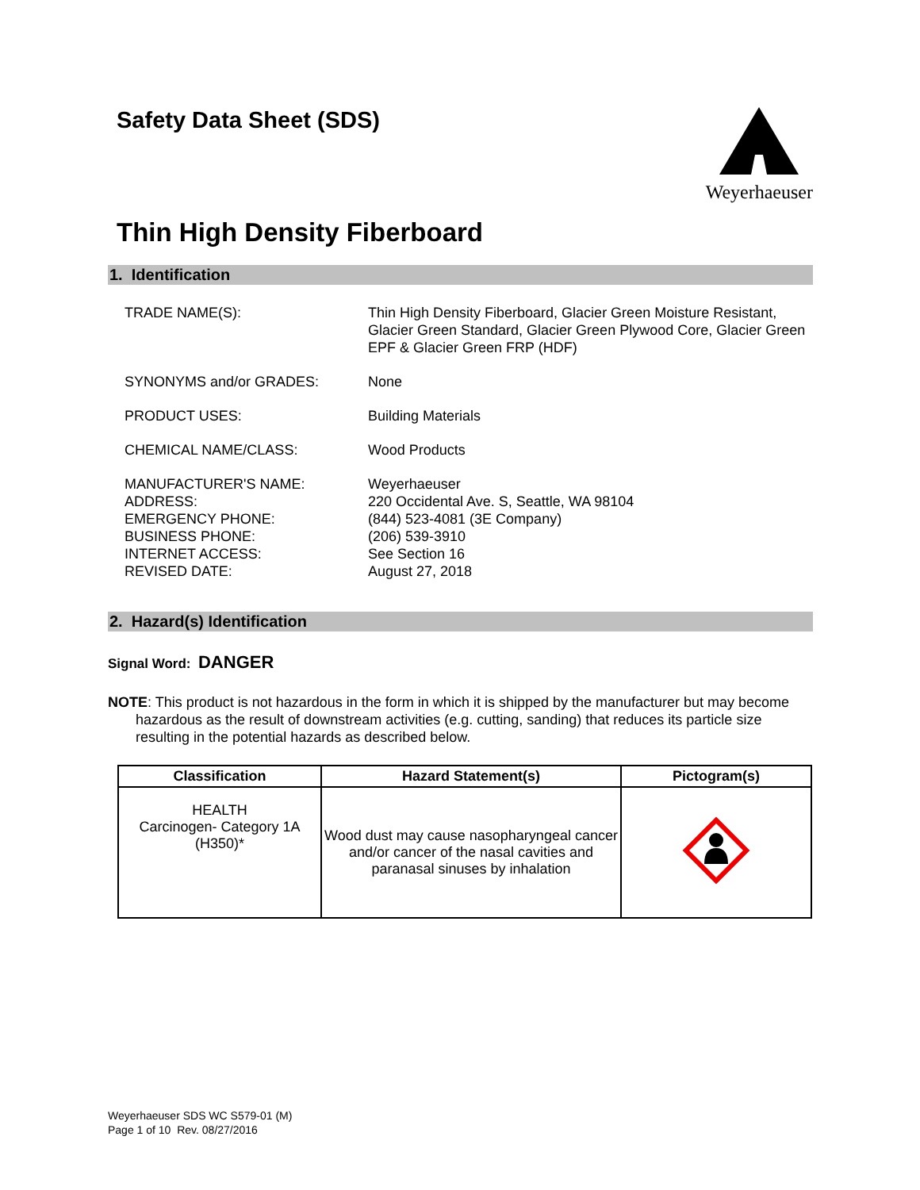Safety Data Sheet (SDS)
Weyerhaeuser
Thin High Density Fiberboard
1. Identification
TRADE NAME(S):
Thin High Density Fiberboard, Glacier Green Moisture Resistant, Glacier Green Standard, Glacier Green Plywood Core, Glacier Green EPF & Glacier Green FRP (HDF)
SYNONYMS and/or GRADES:
None
PRODUCT USES:
Building Materials
CHEMICAL NAME/CLASS:
Wood Products
MANUFACTURER'S NAME:
ADDRESS:
EMERGENCY PHONE:
BUSINESS PHONE:
INTERNET ACCESS:
REVISED DATE:
Weyerhaeuser
220 Occidental Ave. S, Seattle, WA 98104
(844) 523-4081 (3E Company)
(206) 539-3910
See Section 16
August 27, 2018
2. Hazard(s) Identification
Signal Word: DANGER
NOTE: This product is not hazardous in the form in which it is shipped by the manufacturer but may become hazardous as the result of downstream activities (e.g. cutting, sanding) that reduces its particle size resulting in the potential hazards as described below.
| Classification | Hazard Statement(s) | Pictogram(s) |
| --- | --- | --- |
| HEALTH Carcinogen- Category 1A (H350)* | Wood dust may cause nasopharyngeal cancer and/or cancer of the nasal cavities and paranasal sinuses by inhalation | |
Weyerhaeuser SDS WC S579-01 (M)
Page 1 of 10 Rev. 08/27/2016